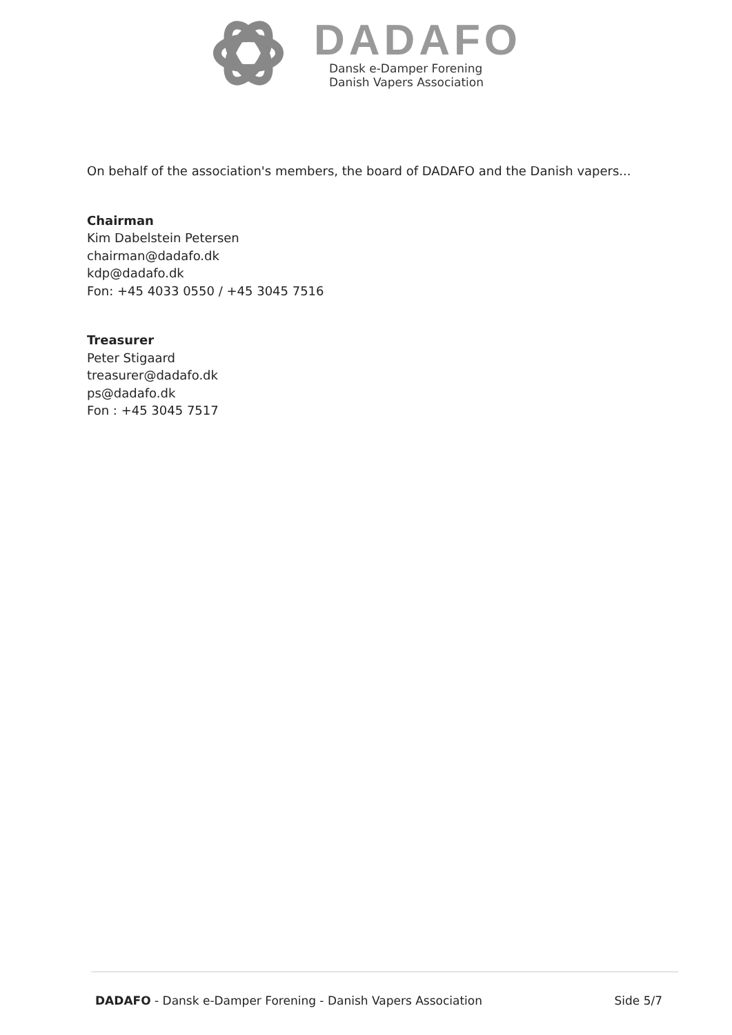DADAFO
Dansk e-Damper Forening
Danish Vapers Association
On behalf of the association's members, the board of DADAFO and the Danish vapers...
Chairman
Kim Dabelstein Petersen
chairman@dadafo.dk
kdp@dadafo.dk
Fon: +45 4033 0550 / +45 3045 7516
Treasurer
Peter Stigaard
treasurer@dadafo.dk
ps@dadafo.dk
Fon : +45 3045 7517
DADAFO - Dansk e-Damper Forening - Danish Vapers Association Side 5/7